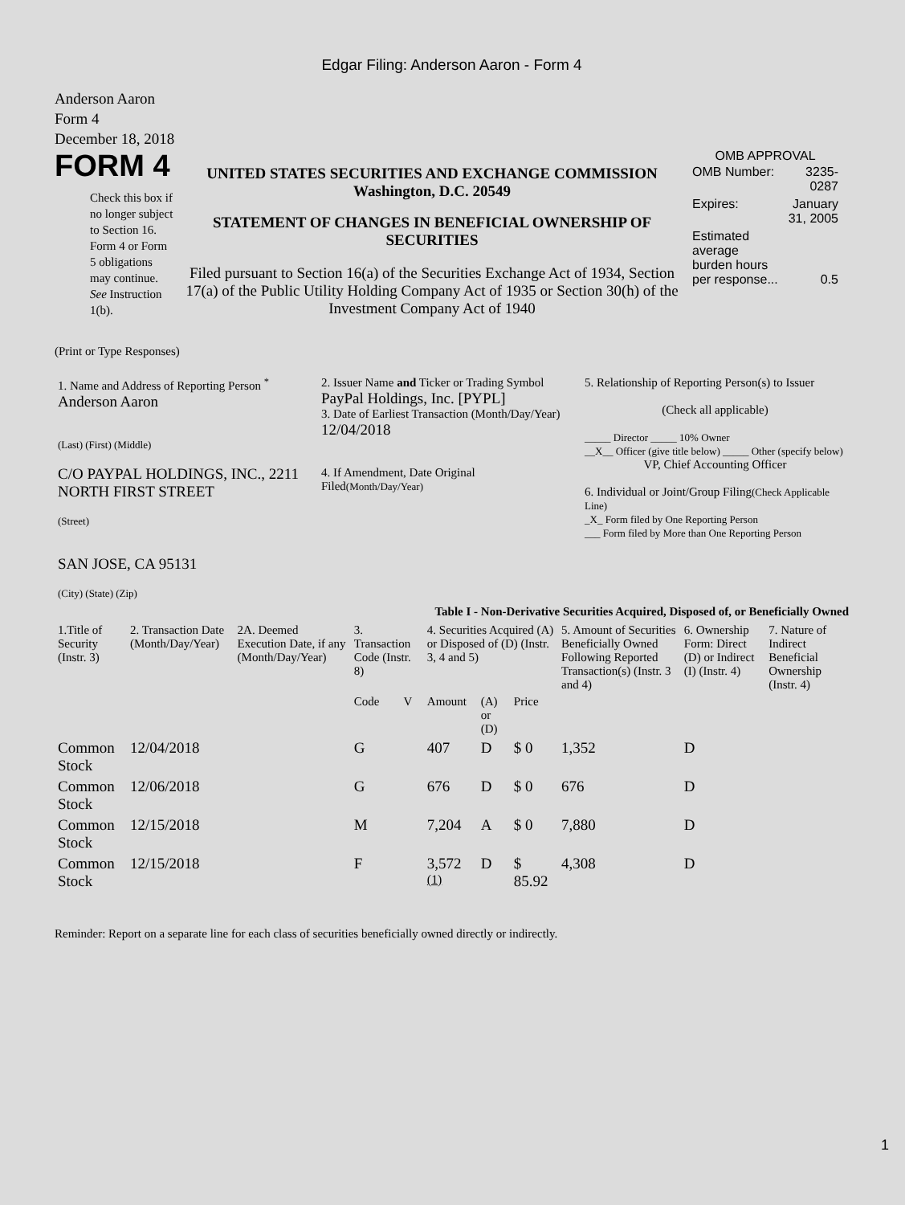Edgar Filing: Anderson Aaron - Form 4
Anderson Aaron
Form 4
December 18, 2018
FORM 4
Check this box if no longer subject to Section 16. Form 4 or Form 5 obligations may continue. See Instruction 1(b).
UNITED STATES SECURITIES AND EXCHANGE COMMISSION
Washington, D.C. 20549
STATEMENT OF CHANGES IN BENEFICIAL OWNERSHIP OF SECURITIES
Filed pursuant to Section 16(a) of the Securities Exchange Act of 1934, Section 17(a) of the Public Utility Holding Company Act of 1935 or Section 30(h) of the Investment Company Act of 1940
OMB APPROVAL
| OMB Number: | 3235-0287 |
| Expires: | January 31, 2005 |
| Estimated average burden hours per response... | 0.5 |
(Print or Type Responses)
| 1. Name and Address of Reporting Person <sup>*</sup> Anderson Aaron (Last) (First) (Middle) C/O PAYPAL HOLDINGS, INC., 2211 NORTH FIRST STREET (Street) SAN JOSE, CA 95131 (City) (State) (Zip) | 2. Issuer Name and Ticker or Trading Symbol PayPal Holdings, Inc. [PYPL] 3. Date of Earliest Transaction (Month/Day/Year) 12/04/2018 4. If Amendment, Date Original Filed (Month/Day/Year) | 5. Relationship of Reporting Person(s) to Issuer (Check all applicable) _____ Director _____ 10% Owner __X__ Officer (give title below) _____ Other (specify below) VP, Chief Accounting Officer 6. Individual or Joint/Group Filing (Check Applicable Line) _X_ Form filed by One Reporting Person ___ Form filed by More than One Reporting Person |
Table I - Non-Derivative Securities Acquired, Disposed of, or Beneficially Owned
| 1.Title of Security (Instr. 3) | 2. Transaction Date (Month/Day/Year) | 2A. Deemed Execution Date, if any (Month/Day/Year) | 3. Transaction Code (Instr. 8) | | 4. Securities Acquired (A) or Disposed of (D) (Instr. 3, 4 and 5) | | | 5. Amount of Securities Beneficially Owned Following Reported Transaction(s) (Instr. 3 and 4) | 6. Ownership Form: Direct (D) or Indirect (I) (Instr. 4) | 7. Nature of Indirect Beneficial Ownership (Instr. 4) |
| --- | --- | --- | --- | --- | --- | --- | --- | --- | --- | --- |
| | | | Code | V | Amount | (A) or (D) | Price | | | |
| Common Stock | 12/04/2018 | | G | | 407 | D | $ 0 | 1,352 | D | |
| Common Stock | 12/06/2018 | | G | | 676 | D | $ 0 | 676 | D | |
| Common Stock | 12/15/2018 | | M | | 7,204 | A | $ 0 | 7,880 | D | |
| Common Stock | 12/15/2018 | | F | | 3,572 <sup>(1)</sup> | D | $ 85.92 | 4,308 | D | |
Reminder: Report on a separate line for each class of securities beneficially owned directly or indirectly.
1